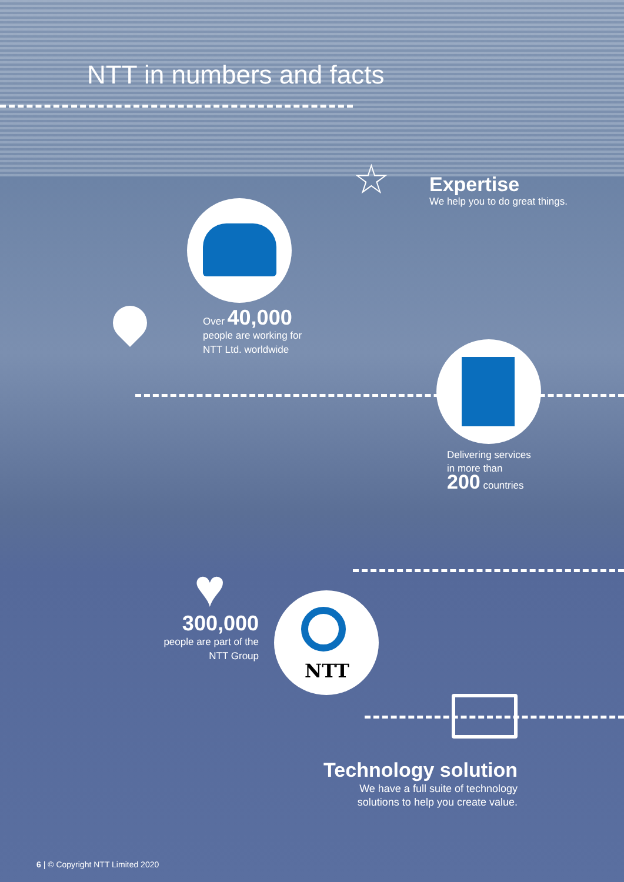NTT
☆
♥
NTT in numbers and facts
Expertise
We help you to do great things.
Over 40,000
people are working for
NTT Ltd. worldwide
Delivering services
in more than
200 countries
300,000
people are part of the
NTT Group
Technology solution
We have a full suite of technology
solutions to help you create value.
6 | © Copyright NTT Limited 2020